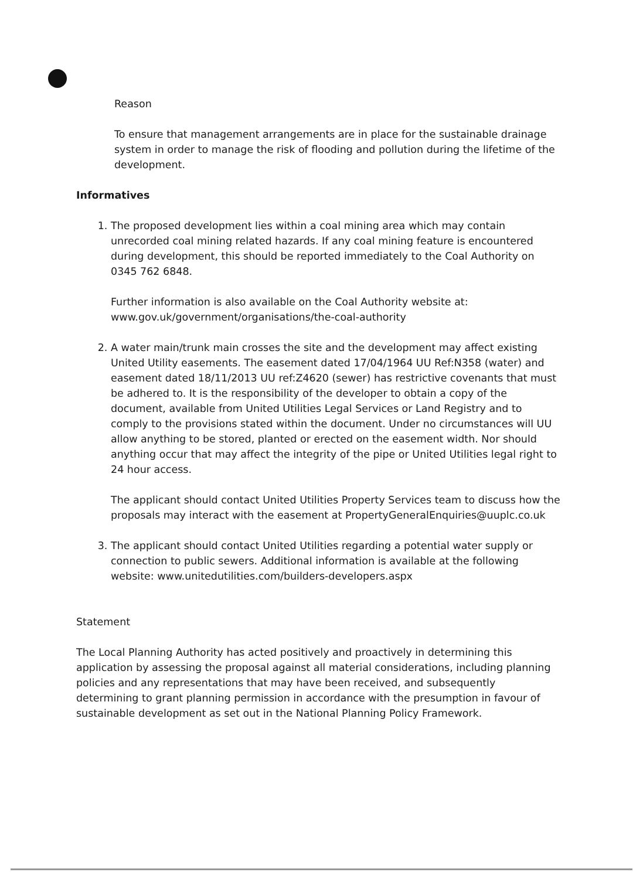Reason
To ensure that management arrangements are in place for the sustainable drainage system in order to manage the risk of flooding and pollution during the lifetime of the development.
Informatives
1. The proposed development lies within a coal mining area which may contain unrecorded coal mining related hazards. If any coal mining feature is encountered during development, this should be reported immediately to the Coal Authority on 0345 762 6848.
Further information is also available on the Coal Authority website at:
www.gov.uk/government/organisations/the-coal-authority
2. A water main/trunk main crosses the site and the development may affect existing United Utility easements. The easement dated 17/04/1964 UU Ref:N358 (water) and easement dated 18/11/2013 UU ref:Z4620 (sewer) has restrictive covenants that must be adhered to. It is the responsibility of the developer to obtain a copy of the document, available from United Utilities Legal Services or Land Registry and to comply to the provisions stated within the document. Under no circumstances will UU allow anything to be stored, planted or erected on the easement width. Nor should anything occur that may affect the integrity of the pipe or United Utilities legal right to 24 hour access.
The applicant should contact United Utilities Property Services team to discuss how the proposals may interact with the easement at PropertyGeneralEnquiries@uuplc.co.uk
3. The applicant should contact United Utilities regarding a potential water supply or connection to public sewers. Additional information is available at the following website: www.unitedutilities.com/builders-developers.aspx
Statement
The Local Planning Authority has acted positively and proactively in determining this application by assessing the proposal against all material considerations, including planning policies and any representations that may have been received, and subsequently determining to grant planning permission in accordance with the presumption in favour of sustainable development as set out in the National Planning Policy Framework.